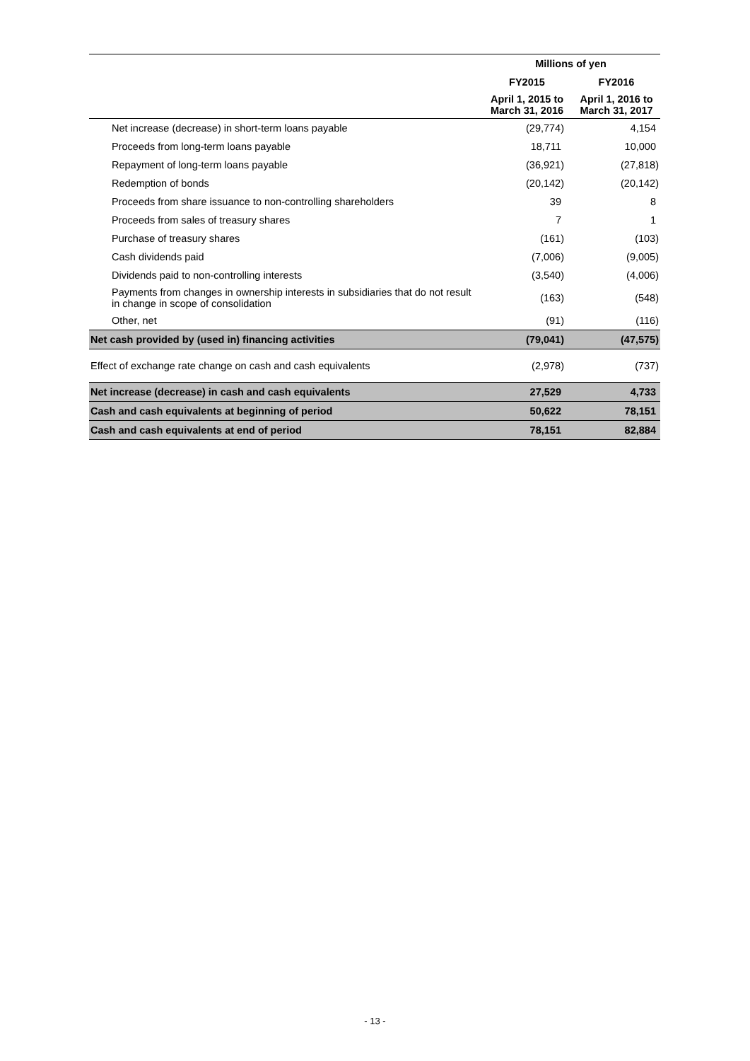| | Millions of yen | |
| --- | --- | --- |
| | FY2015 | FY2016 |
| | April 1, 2015 to March 31, 2016 | April 1, 2016 to March 31, 2017 |
| Net increase (decrease) in short-term loans payable | (29,774) | 4,154 |
| Proceeds from long-term loans payable | 18,711 | 10,000 |
| Repayment of long-term loans payable | (36,921) | (27,818) |
| Redemption of bonds | (20,142) | (20,142) |
| Proceeds from share issuance to non-controlling shareholders | 39 | 8 |
| Proceeds from sales of treasury shares | 7 | 1 |
| Purchase of treasury shares | (161) | (103) |
| Cash dividends paid | (7,006) | (9,005) |
| Dividends paid to non-controlling interests | (3,540) | (4,006) |
| Payments from changes in ownership interests in subsidiaries that do not result in change in scope of consolidation | (163) | (548) |
| Other, net | (91) | (116) |
| Net cash provided by (used in) financing activities | (79,041) | (47,575) |
| Effect of exchange rate change on cash and cash equivalents | (2,978) | (737) |
| Net increase (decrease) in cash and cash equivalents | 27,529 | 4,733 |
| Cash and cash equivalents at beginning of period | 50,622 | 78,151 |
| Cash and cash equivalents at end of period | 78,151 | 82,884 |
- 13 -